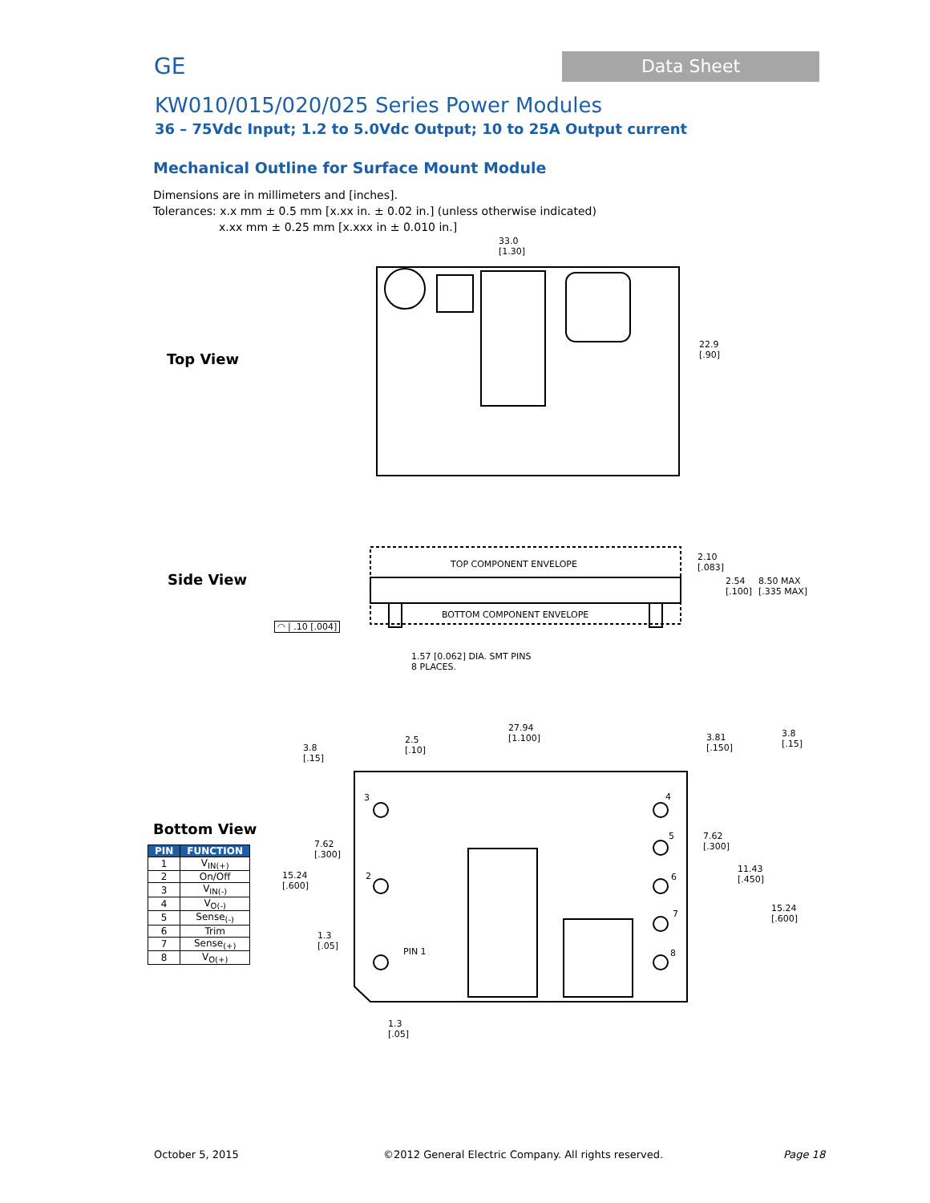GE Data Sheet
KW010/015/020/025 Series Power Modules
36 – 75Vdc Input; 1.2 to 5.0Vdc Output; 10 to 25A Output current
Mechanical Outline for Surface Mount Module
Dimensions are in millimeters and [inches].
Tolerances: x.x mm ± 0.5 mm [x.xx in. ± 0.02 in.] (unless otherwise indicated)
x.xx mm ± 0.25 mm [x.xxx in ± 0.010 in.]
33.0
[1.30]
22.9
[.90]
Top View
Side View
TOP COMPONENT ENVELOPE
BOTTOM COMPONENT ENVELOPE
2.10
[.083]
2.54
[.100]
8.50 MAX
[.335 MAX]
◠ | .10 [.004]
1.57 [0.062] DIA. SMT PINS
8 PLACES.
3.8
[.15]
2.5
[.10]
27.94
[1.100]
3.81
[.150]
3.8
[.15]
7.62
[.300]
15.24
[.600]
1.3
[.05]
PIN 1
7.62
[.300]
11.43
[.450]
15.24
[.600]
1.3
[.05]
3
2
4
5
6
7
8
Bottom View
| PIN | FUNCTION |
| --- | --- |
| 1 | V<sub>IN(+)</sub> |
| 2 | On/Off |
| 3 | V<sub>IN(-)</sub> |
| 4 | V<sub>O(-)</sub> |
| 5 | Sense<sub>(-)</sub> |
| 6 | Trim |
| 7 | Sense<sub>(+)</sub> |
| 8 | V<sub>O(+)</sub> |
October 5, 2015
©2012 General Electric Company. All rights reserved.
Page 18